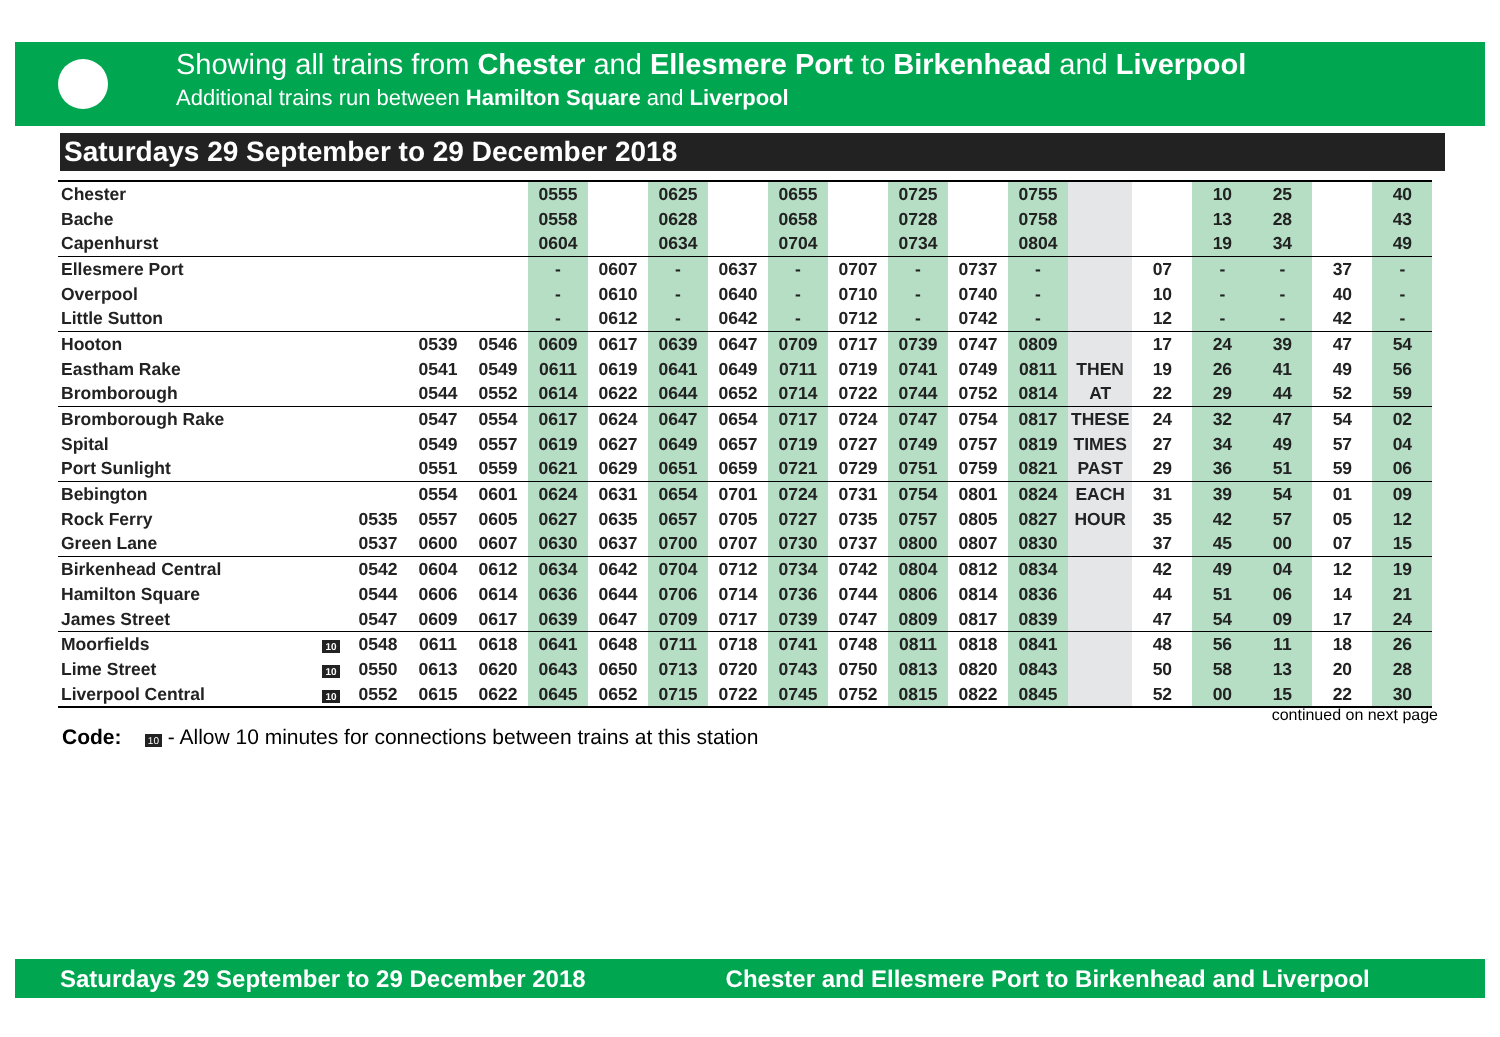Showing all trains from Chester and Ellesmere Port to Birkenhead and Liverpool
Additional trains run between Hamilton Square and Liverpool
Saturdays 29 September to 29 December 2018
| Chester | | | | | 0555 | | 0625 | | 0655 | | 0725 | | 0755 | | | 10 | 25 | | 40 |
| Bache | | | | | 0558 | | 0628 | | 0658 | | 0728 | | 0758 | | | 13 | 28 | | 43 |
| Capenhurst | | | | | 0604 | | 0634 | | 0704 | | 0734 | | 0804 | | | 19 | 34 | | 49 |
| Ellesmere Port | | | | | - | 0607 | - | 0637 | - | 0707 | - | 0737 | - | | 07 | - | - | 37 | - |
| Overpool | | | | | - | 0610 | - | 0640 | - | 0710 | - | 0740 | - | | 10 | - | - | 40 | - |
| Little Sutton | | | | | - | 0612 | - | 0642 | - | 0712 | - | 0742 | - | | 12 | - | - | 42 | - |
| Hooton | | | 0539 | 0546 | 0609 | 0617 | 0639 | 0647 | 0709 | 0717 | 0739 | 0747 | 0809 | | 17 | 24 | 39 | 47 | 54 |
| Eastham Rake | | | 0541 | 0549 | 0611 | 0619 | 0641 | 0649 | 0711 | 0719 | 0741 | 0749 | 0811 | THEN | 19 | 26 | 41 | 49 | 56 |
| Bromborough | | | 0544 | 0552 | 0614 | 0622 | 0644 | 0652 | 0714 | 0722 | 0744 | 0752 | 0814 | AT | 22 | 29 | 44 | 52 | 59 |
| Bromborough Rake | | | 0547 | 0554 | 0617 | 0624 | 0647 | 0654 | 0717 | 0724 | 0747 | 0754 | 0817 | THESE | 24 | 32 | 47 | 54 | 02 |
| Spital | | | 0549 | 0557 | 0619 | 0627 | 0649 | 0657 | 0719 | 0727 | 0749 | 0757 | 0819 | TIMES | 27 | 34 | 49 | 57 | 04 |
| Port Sunlight | | | 0551 | 0559 | 0621 | 0629 | 0651 | 0659 | 0721 | 0729 | 0751 | 0759 | 0821 | PAST | 29 | 36 | 51 | 59 | 06 |
| Bebington | | | 0554 | 0601 | 0624 | 0631 | 0654 | 0701 | 0724 | 0731 | 0754 | 0801 | 0824 | EACH | 31 | 39 | 54 | 01 | 09 |
| Rock Ferry | | 0535 | 0557 | 0605 | 0627 | 0635 | 0657 | 0705 | 0727 | 0735 | 0757 | 0805 | 0827 | HOUR | 35 | 42 | 57 | 05 | 12 |
| Green Lane | | 0537 | 0600 | 0607 | 0630 | 0637 | 0700 | 0707 | 0730 | 0737 | 0800 | 0807 | 0830 | | 37 | 45 | 00 | 07 | 15 |
| Birkenhead Central | | 0542 | 0604 | 0612 | 0634 | 0642 | 0704 | 0712 | 0734 | 0742 | 0804 | 0812 | 0834 | | 42 | 49 | 04 | 12 | 19 |
| Hamilton Square | | 0544 | 0606 | 0614 | 0636 | 0644 | 0706 | 0714 | 0736 | 0744 | 0806 | 0814 | 0836 | | 44 | 51 | 06 | 14 | 21 |
| James Street | | 0547 | 0609 | 0617 | 0639 | 0647 | 0709 | 0717 | 0739 | 0747 | 0809 | 0817 | 0839 | | 47 | 54 | 09 | 17 | 24 |
| Moorfields | 10 | 0548 | 0611 | 0618 | 0641 | 0648 | 0711 | 0718 | 0741 | 0748 | 0811 | 0818 | 0841 | | 48 | 56 | 11 | 18 | 26 |
| Lime Street | 10 | 0550 | 0613 | 0620 | 0643 | 0650 | 0713 | 0720 | 0743 | 0750 | 0813 | 0820 | 0843 | | 50 | 58 | 13 | 20 | 28 |
| Liverpool Central | 10 | 0552 | 0615 | 0622 | 0645 | 0652 | 0715 | 0722 | 0745 | 0752 | 0815 | 0822 | 0845 | | 52 | 00 | 15 | 22 | 30 |
continued on next page
Code: 10 - Allow 10 minutes for connections between trains at this station
Saturdays 29 September to 29 December 2018 Chester and Ellesmere Port to Birkenhead and Liverpool